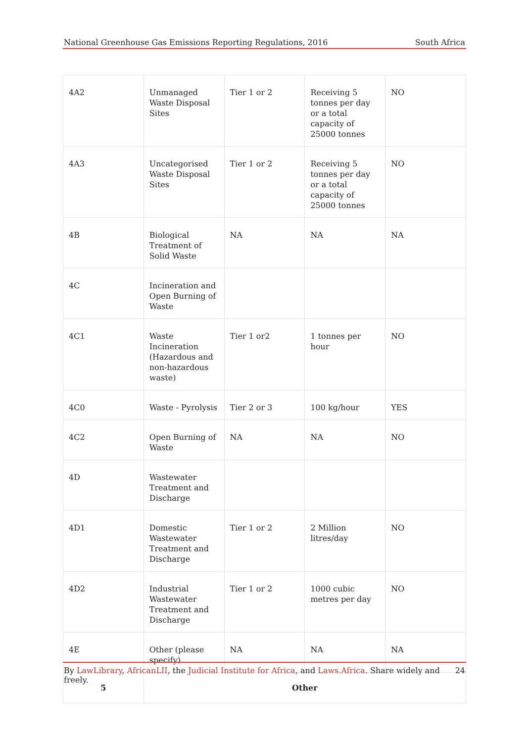National Greenhouse Gas Emissions Reporting Regulations, 2016 South Africa
| 4A2 | Unmanaged Waste Disposal Sites | Tier 1 or 2 | Receiving 5 tonnes per day or a total capacity of 25000 tonnes | NO |
| 4A3 | Uncategorised Waste Disposal Sites | Tier 1 or 2 | Receiving 5 tonnes per day or a total capacity of 25000 tonnes | NO |
| 4B | Biological Treatment of Solid Waste | NA | NA | NA |
| 4C | Incineration and Open Burning of Waste | | | |
| 4C1 | Waste Incineration (Hazardous and non-hazardous waste) | Tier 1 or2 | 1 tonnes per hour | NO |
| 4C0 | Waste - Pyrolysis | Tier 2 or 3 | 100 kg/hour | YES |
| 4C2 | Open Burning of Waste | NA | NA | NO |
| 4D | Wastewater Treatment and Discharge | | | |
| 4D1 | Domestic Wastewater Treatment and Discharge | Tier 1 or 2 | 2 Million litres/day | NO |
| 4D2 | Industrial Wastewater Treatment and Discharge | Tier 1 or 2 | 1000 cubic metres per day | NO |
| 4E | Other (please specify) | NA | NA | NA |
| 5 | Other | | | |
By LawLibrary, AfricanLII, the Judicial Institute for Africa, and Laws.Africa. Share widely and freely. 24